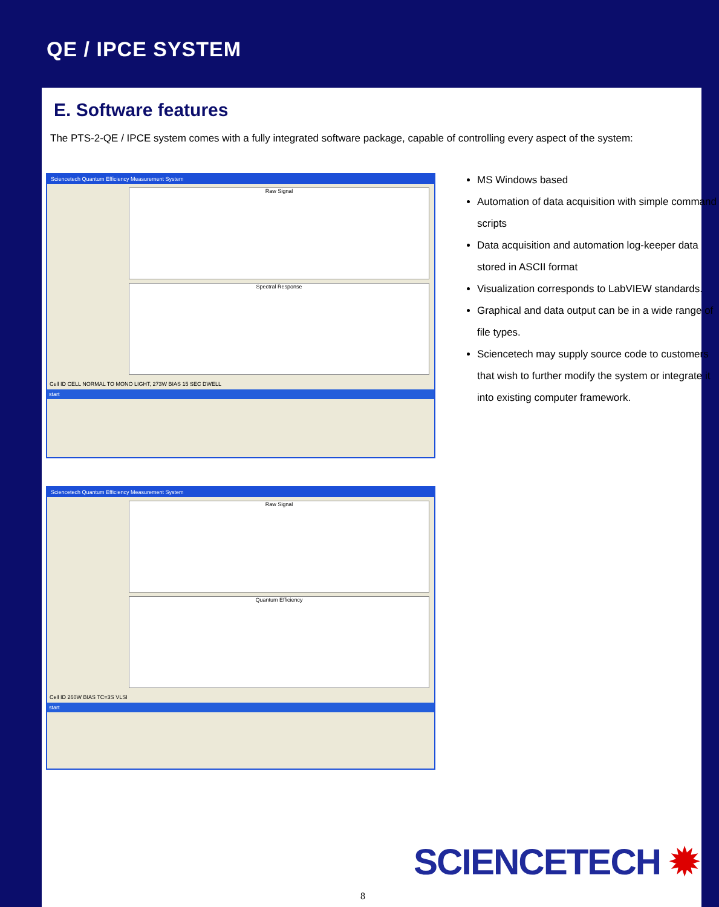QE / IPCE SYSTEM
E. Software features
The PTS-2-QE / IPCE system comes with a fully integrated software package, capable of controlling every aspect of the system:
Sciencetech Quantum Efficiency Measurement System
Raw Signal
Spectral Response
Cell ID CELL NORMAL TO MONO LIGHT, 273W BIAS 15 SEC DWELL
start
Sciencetech Quantum Efficiency Measurement System
Raw Signal
Quantum Efficiency
Cell ID 260W BIAS TC=3S VLSI
start
MS Windows based
Automation of data acquisition with simple command scripts
Data acquisition and automation log-keeper data stored in ASCII format
Visualization corresponds to LabVIEW standards.
Graphical and data output can be in a wide range of file types.
Sciencetech may supply source code to customers that wish to further modify the system or integrate it into existing computer framework.
SCIENCETECH ✹
8